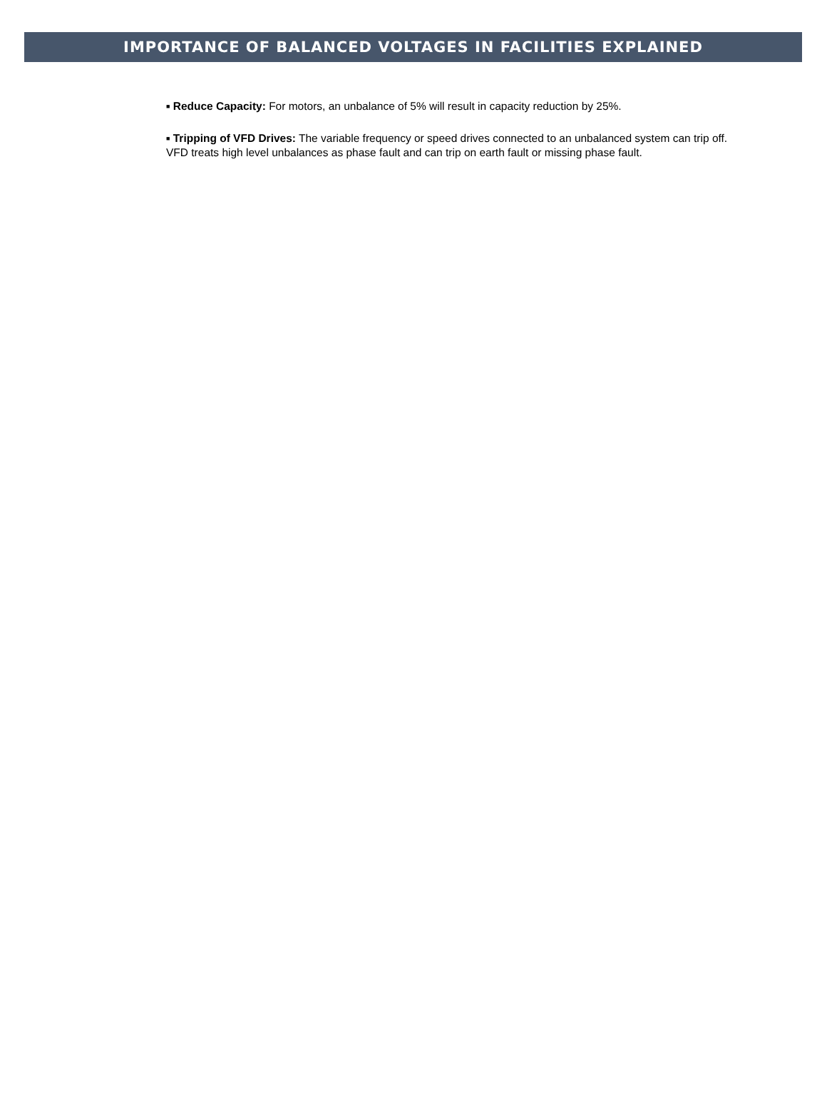IMPORTANCE OF BALANCED VOLTAGES IN FACILITIES EXPLAINED
■ Reduce Capacity: For motors, an unbalance of 5% will result in capacity reduction by 25%.
■ Tripping of VFD Drives: The variable frequency or speed drives connected to an unbalanced system can trip off. VFD treats high level unbalances as phase fault and can trip on earth fault or missing phase fault.